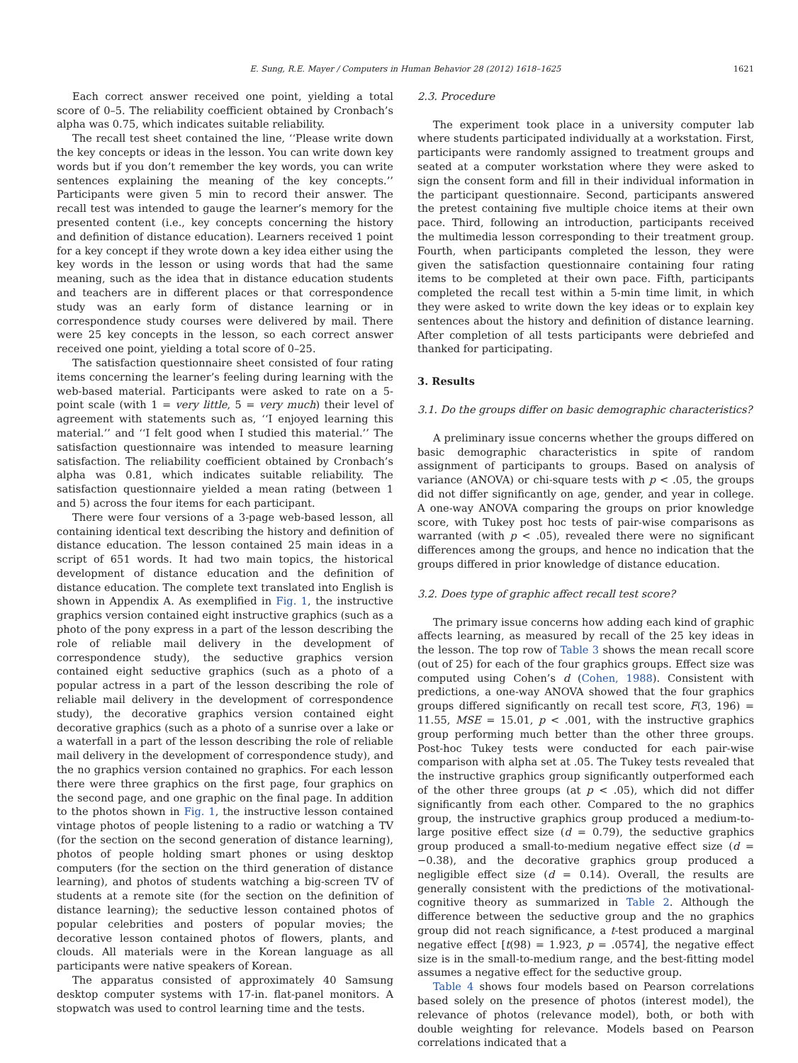E. Sung, R.E. Mayer / Computers in Human Behavior 28 (2012) 1618–1625 1621
Each correct answer received one point, yielding a total score of 0–5. The reliability coefficient obtained by Cronbach’s alpha was 0.75, which indicates suitable reliability.
The recall test sheet contained the line, ‘‘Please write down the key concepts or ideas in the lesson. You can write down key words but if you don’t remember the key words, you can write sentences explaining the meaning of the key concepts.’’ Participants were given 5 min to record their answer. The recall test was intended to gauge the learner’s memory for the presented content (i.e., key concepts concerning the history and definition of distance education). Learners received 1 point for a key concept if they wrote down a key idea either using the key words in the lesson or using words that had the same meaning, such as the idea that in distance education students and teachers are in different places or that correspondence study was an early form of distance learning or in correspondence study courses were delivered by mail. There were 25 key concepts in the lesson, so each correct answer received one point, yielding a total score of 0–25.
The satisfaction questionnaire sheet consisted of four rating items concerning the learner’s feeling during learning with the web-based material. Participants were asked to rate on a 5-point scale (with 1 = very little, 5 = very much) their level of agreement with statements such as, ‘‘I enjoyed learning this material.’’ and ‘‘I felt good when I studied this material.’’ The satisfaction questionnaire was intended to measure learning satisfaction. The reliability coefficient obtained by Cronbach’s alpha was 0.81, which indicates suitable reliability. The satisfaction questionnaire yielded a mean rating (between 1 and 5) across the four items for each participant.
There were four versions of a 3-page web-based lesson, all containing identical text describing the history and definition of distance education. The lesson contained 25 main ideas in a script of 651 words. It had two main topics, the historical development of distance education and the definition of distance education. The complete text translated into English is shown in Appendix A. As exemplified in Fig. 1, the instructive graphics version contained eight instructive graphics (such as a photo of the pony express in a part of the lesson describing the role of reliable mail delivery in the development of correspondence study), the seductive graphics version contained eight seductive graphics (such as a photo of a popular actress in a part of the lesson describing the role of reliable mail delivery in the development of correspondence study), the decorative graphics version contained eight decorative graphics (such as a photo of a sunrise over a lake or a waterfall in a part of the lesson describing the role of reliable mail delivery in the development of correspondence study), and the no graphics version contained no graphics. For each lesson there were three graphics on the first page, four graphics on the second page, and one graphic on the final page. In addition to the photos shown in Fig. 1, the instructive lesson contained vintage photos of people listening to a radio or watching a TV (for the section on the second generation of distance learning), photos of people holding smart phones or using desktop computers (for the section on the third generation of distance learning), and photos of students watching a big-screen TV of students at a remote site (for the section on the definition of distance learning); the seductive lesson contained photos of popular celebrities and posters of popular movies; the decorative lesson contained photos of flowers, plants, and clouds. All materials were in the Korean language as all participants were native speakers of Korean.
The apparatus consisted of approximately 40 Samsung desktop computer systems with 17-in. flat-panel monitors. A stopwatch was used to control learning time and the tests.
2.3. Procedure
The experiment took place in a university computer lab where students participated individually at a workstation. First, participants were randomly assigned to treatment groups and seated at a computer workstation where they were asked to sign the consent form and fill in their individual information in the participant questionnaire. Second, participants answered the pretest containing five multiple choice items at their own pace. Third, following an introduction, participants received the multimedia lesson corresponding to their treatment group. Fourth, when participants completed the lesson, they were given the satisfaction questionnaire containing four rating items to be completed at their own pace. Fifth, participants completed the recall test within a 5-min time limit, in which they were asked to write down the key ideas or to explain key sentences about the history and definition of distance learning. After completion of all tests participants were debriefed and thanked for participating.
3. Results
3.1. Do the groups differ on basic demographic characteristics?
A preliminary issue concerns whether the groups differed on basic demographic characteristics in spite of random assignment of participants to groups. Based on analysis of variance (ANOVA) or chi-square tests with p < .05, the groups did not differ significantly on age, gender, and year in college. A one-way ANOVA comparing the groups on prior knowledge score, with Tukey post hoc tests of pair-wise comparisons as warranted (with p < .05), revealed there were no significant differences among the groups, and hence no indication that the groups differed in prior knowledge of distance education.
3.2. Does type of graphic affect recall test score?
The primary issue concerns how adding each kind of graphic affects learning, as measured by recall of the 25 key ideas in the lesson. The top row of Table 3 shows the mean recall score (out of 25) for each of the four graphics groups. Effect size was computed using Cohen’s d (Cohen, 1988). Consistent with predictions, a one-way ANOVA showed that the four graphics groups differed significantly on recall test score, F(3, 196) = 11.55, MSE = 15.01, p < .001, with the instructive graphics group performing much better than the other three groups. Post-hoc Tukey tests were conducted for each pair-wise comparison with alpha set at .05. The Tukey tests revealed that the instructive graphics group significantly outperformed each of the other three groups (at p < .05), which did not differ significantly from each other. Compared to the no graphics group, the instructive graphics group produced a medium-to-large positive effect size (d = 0.79), the seductive graphics group produced a small-to-medium negative effect size (d = −0.38), and the decorative graphics group produced a negligible effect size (d = 0.14). Overall, the results are generally consistent with the predictions of the motivational-cognitive theory as summarized in Table 2. Although the difference between the seductive group and the no graphics group did not reach significance, a t-test produced a marginal negative effect [t(98) = 1.923, p = .0574], the negative effect size is in the small-to-medium range, and the best-fitting model assumes a negative effect for the seductive group.
Table 4 shows four models based on Pearson correlations based solely on the presence of photos (interest model), the relevance of photos (relevance model), both, or both with double weighting for relevance. Models based on Pearson correlations indicated that a